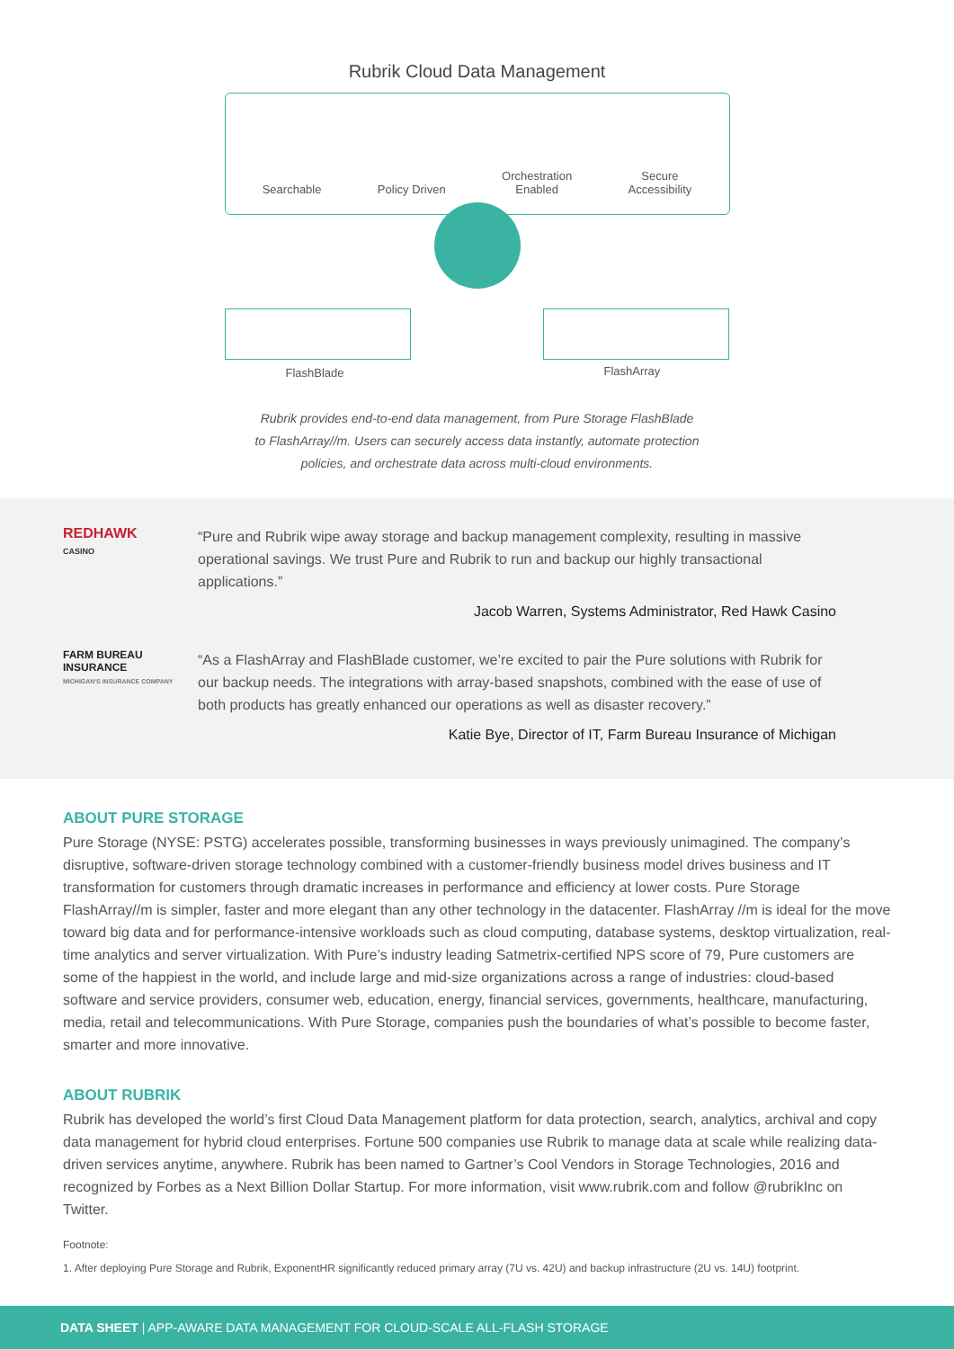Rubrik Cloud Data Management
Searchable
Policy Driven
Orchestration
Enabled
Secure
Accessibility
FlashBlade FlashArray
Rubrik provides end-to-end data management, from Pure Storage FlashBlade
to FlashArray//m. Users can securely access data instantly, automate protection
policies, and orchestrate data across multi-cloud environments.
REDHAWK
CASINO
“Pure and Rubrik wipe away storage and backup management complexity, resulting in massive operational savings. We trust Pure and Rubrik to run and backup our highly transactional applications.”
Jacob Warren, Systems Administrator, Red Hawk Casino
FARM BUREAU INSURANCE
MICHIGAN'S INSURANCE COMPANY
“As a FlashArray and FlashBlade customer, we’re excited to pair the Pure solutions with Rubrik for our backup needs. The integrations with array-based snapshots, combined with the ease of use of both products has greatly enhanced our operations as well as disaster recovery.”
Katie Bye, Director of IT, Farm Bureau Insurance of Michigan
ABOUT PURE STORAGE
Pure Storage (NYSE: PSTG) accelerates possible, transforming businesses in ways previously unimagined. The company’s disruptive, software-driven storage technology combined with a customer-friendly business model drives business and IT transformation for customers through dramatic increases in performance and efficiency at lower costs. Pure Storage FlashArray//m is simpler, faster and more elegant than any other technology in the datacenter. FlashArray //m is ideal for the move toward big data and for performance-intensive workloads such as cloud computing, database systems, desktop virtualization, real-time analytics and server virtualization. With Pure’s industry leading Satmetrix-certified NPS score of 79, Pure customers are some of the happiest in the world, and include large and mid-size organizations across a range of industries: cloud-based software and service providers, consumer web, education, energy, financial services, governments, healthcare, manufacturing, media, retail and telecommunications. With Pure Storage, companies push the boundaries of what’s possible to become faster, smarter and more innovative.
ABOUT RUBRIK
Rubrik has developed the world’s first Cloud Data Management platform for data protection, search, analytics, archival and copy data management for hybrid cloud enterprises. Fortune 500 companies use Rubrik to manage data at scale while realizing data-driven services anytime, anywhere. Rubrik has been named to Gartner’s Cool Vendors in Storage Technologies, 2016 and recognized by Forbes as a Next Billion Dollar Startup. For more information, visit www.rubrik.com and follow @rubrikInc on Twitter.
Footnote:
1. After deploying Pure Storage and Rubrik, ExponentHR significantly reduced primary array (7U vs. 42U) and backup infrastructure (2U vs. 14U) footprint.
DATA SHEET | APP-AWARE DATA MANAGEMENT FOR CLOUD-SCALE ALL-FLASH STORAGE